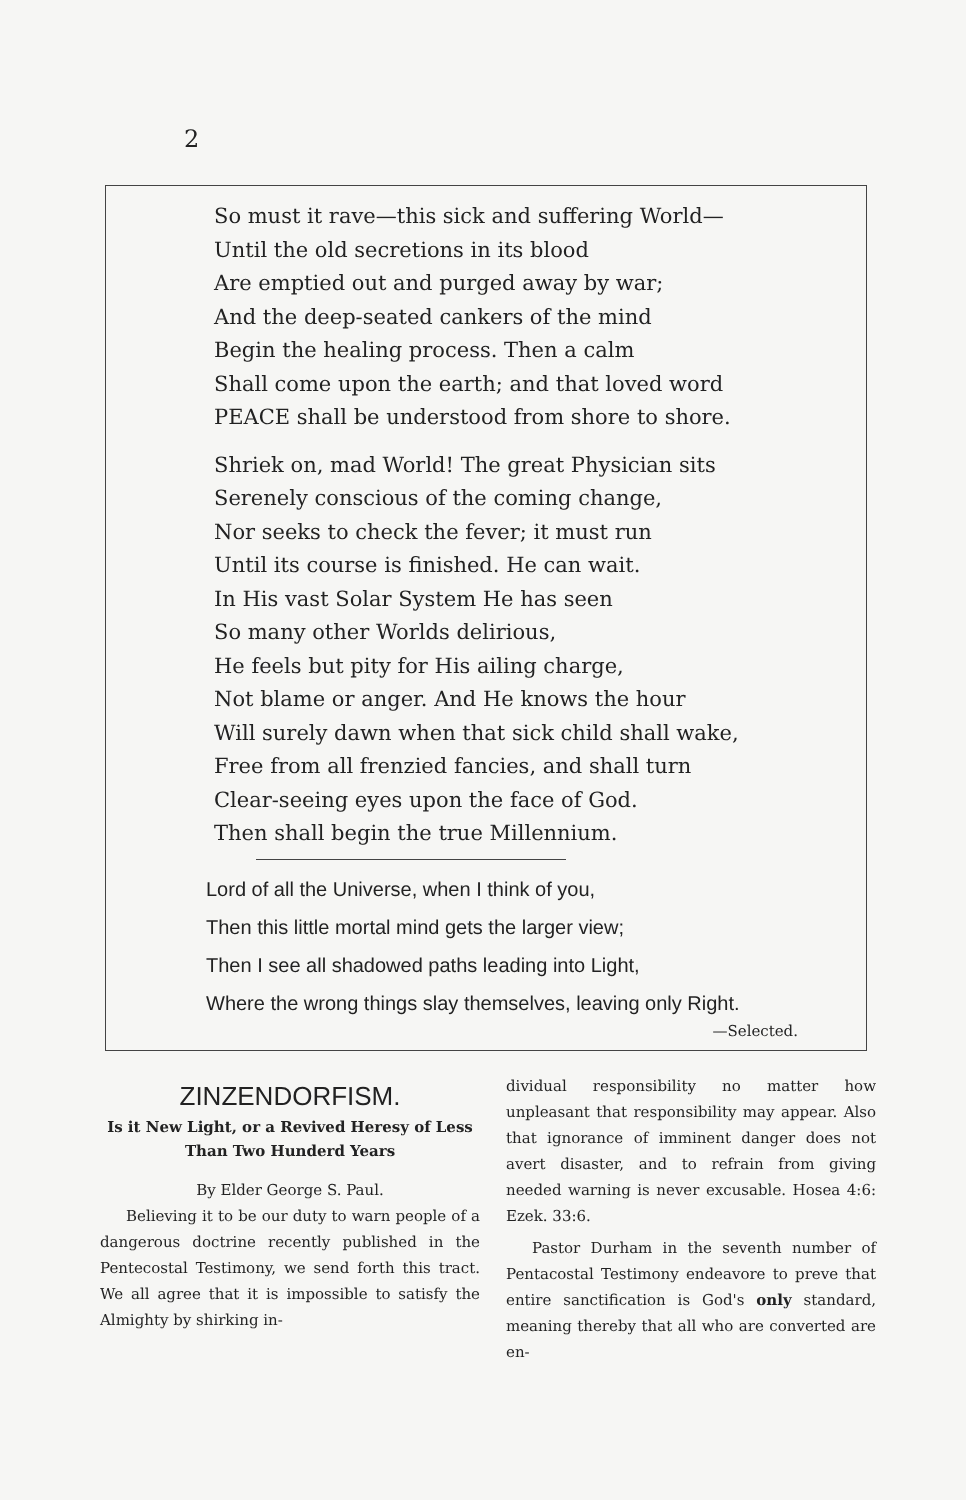2
So must it rave—this sick and suffering World—
Until the old secretions in its blood
Are emptied out and purged away by war;
And the deep-seated cankers of the mind
Begin the healing process. Then a calm
Shall come upon the earth; and that loved word
PEACE shall be understood from shore to shore.
Shriek on, mad World! The great Physician sits
Serenely conscious of the coming change,
Nor seeks to check the fever; it must run
Until its course is finished. He can wait.
In His vast Solar System He has seen
So many other Worlds delirious,
He feels but pity for His ailing charge,
Not blame or anger. And He knows the hour
Will surely dawn when that sick child shall wake,
Free from all frenzied fancies, and shall turn
Clear-seeing eyes upon the face of God.
Then shall begin the true Millennium.
Lord of all the Universe, when I think of you,
Then this little mortal mind gets the larger view;
Then I see all shadowed paths leading into Light,
Where the wrong things slay themselves, leaving only Right.
—Selected.
ZINZENDORFISM.
Is it New Light, or a Revived Heresy of Less Than Two Hunderd Years
By Elder George S. Paul.
Believing it to be our duty to warn people of a dangerous doctrine recently published in the Pentecostal Testimony, we send forth this tract. We all agree that it is impossible to satisfy the Almighty by shirking in-
dividual responsibility no matter how unpleasant that responsibility may appear. Also that ignorance of imminent danger does not avert disaster, and to refrain from giving needed warning is never excusable. Hosea 4:6: Ezek. 33:6.
Pastor Durham in the seventh number of Pentacostal Testimony endeavore to preve that entire sanctification is God's only standard, meaning thereby that all who are converted are en-